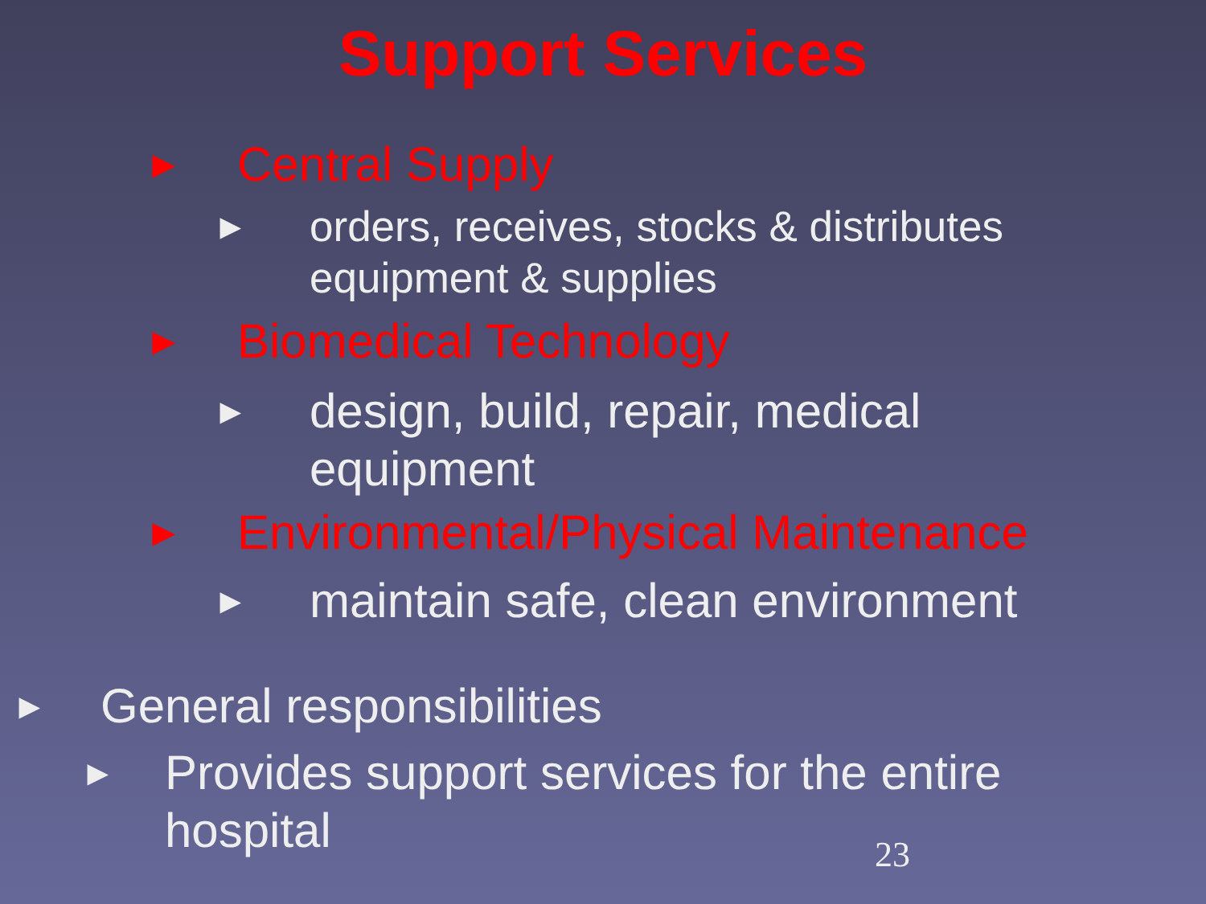Support Services
► Central Supply
► orders, receives, stocks & distributes
equipment & supplies
► Biomedical Technology
► design, build, repair, medical
equipment
► Environmental/Physical Maintenance
► maintain safe, clean environment
► General responsibilities
► Provides support services for the entire
hospital
23